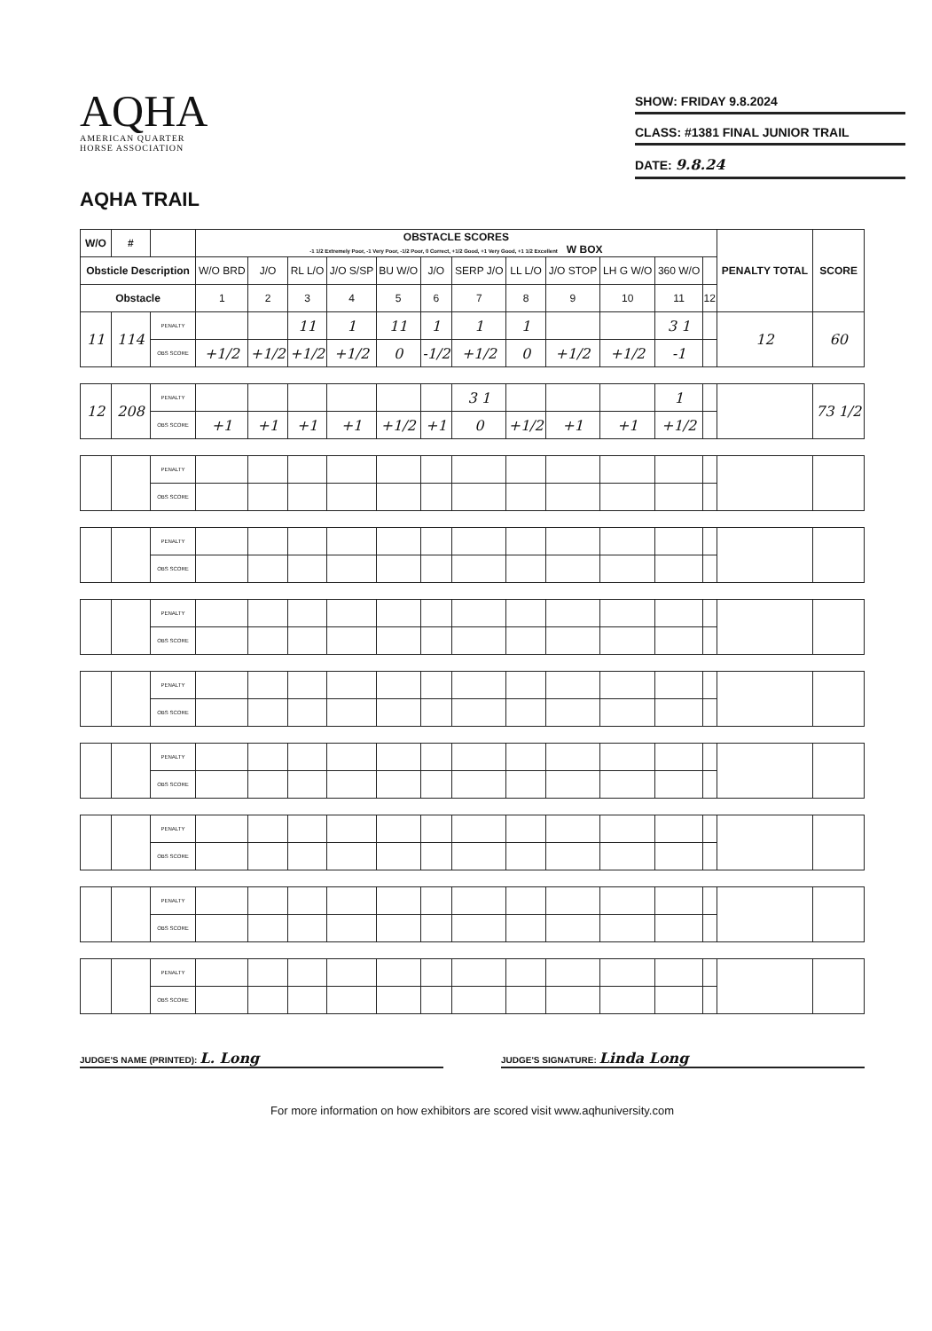AQHA
AMERICAN QUARTER
HORSE ASSOCIATION
AQHA TRAIL
SHOW: FRIDAY 9.8.2024
CLASS: #1381 FINAL JUNIOR TRAIL
DATE: 9.8.24
| W/O | # | | OBSTACLE SCORES -1 1/2 Extremely Poor, -1 Very Poor, -1/2 Poor, 0 Correct, +1/2 Good, +1 Very Good, +1 1/2 Excellent W BOX | | | | | | | | | | | | PENALTY TOTAL | SCORE |
| --- | --- | --- | --- | --- | --- | --- | --- | --- | --- | --- | --- | --- | --- | --- | --- | --- |
| Obsticle Description | | | W/O BRD | J/O | RL L/O | J/O S/SP | BU W/O | J/O | SERP J/O | LL L/O | J/O STOP | LH G W/O | 360 W/O | | | |
| Obstacle | | | 1 | 2 | 3 | 4 | 5 | 6 | 7 | 8 | 9 | 10 | 11 | 12 | | |
| 11 | 114 | PENALTY | | | 11 | 1 | 11 | 1 | 1 | 1 | | | 3 1 | | 12 | 60 |
| | | OBS SCORE | +1/2 | +1/2 | +1/2 | +1/2 | 0 | -1/2 | +1/2 | 0 | +1/2 | +1/2 | -1 | | | |
| 12 | 208 | PENALTY | | | | | | | 3 1 | | | | 1 | | | 73 1/2 |
| | | OBS SCORE | +1 | +1 | +1 | +1 | +1/2 | +1 | 0 | +1/2 | +1 | +1 | +1/2 | | | |
| | | PENALTY | | | | | | | | | | | | | | |
| | | OBS SCORE | | | | | | | | | | | | | | |
| | | PENALTY | | | | | | | | | | | | | | |
| | | OBS SCORE | | | | | | | | | | | | | | |
| | | PENALTY | | | | | | | | | | | | | | |
| | | OBS SCORE | | | | | | | | | | | | | | |
| | | PENALTY | | | | | | | | | | | | | | |
| | | OBS SCORE | | | | | | | | | | | | | | |
| | | PENALTY | | | | | | | | | | | | | | |
| | | OBS SCORE | | | | | | | | | | | | | | |
| | | PENALTY | | | | | | | | | | | | | | |
| | | OBS SCORE | | | | | | | | | | | | | | |
| | | PENALTY | | | | | | | | | | | | | | |
| | | OBS SCORE | | | | | | | | | | | | | | |
| | | PENALTY | | | | | | | | | | | | | | |
| | | OBS SCORE | | | | | | | | | | | | | | |
JUDGE'S NAME (PRINTED): L. Long
JUDGE'S SIGNATURE: Linda Long
For more information on how exhibitors are scored visit www.aqhuniversity.com